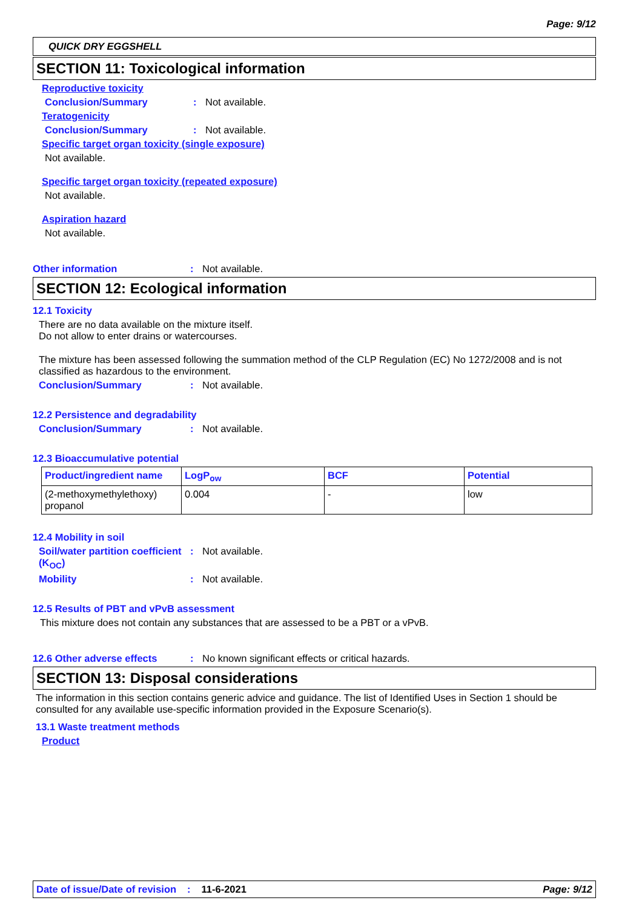Page: 9/12
QUICK DRY EGGSHELL
SECTION 11: Toxicological information
Reproductive toxicity
Conclusion/Summary: Not available.
Teratogenicity
Conclusion/Summary: Not available.
Specific target organ toxicity (single exposure)
Not available.
Specific target organ toxicity (repeated exposure)
Not available.
Aspiration hazard
Not available.
Other information: Not available.
SECTION 12: Ecological information
12.1 Toxicity
There are no data available on the mixture itself.
Do not allow to enter drains or watercourses.
The mixture has been assessed following the summation method of the CLP Regulation (EC) No 1272/2008 and is not classified as hazardous to the environment.
Conclusion/Summary: Not available.
12.2 Persistence and degradability
Conclusion/Summary: Not available.
12.3 Bioaccumulative potential
| Product/ingredient name | LogP<sub>ow</sub> | BCF | Potential |
| --- | --- | --- | --- |
| (2-methoxymethylethoxy) propanol | 0.004 | - | low |
12.4 Mobility in soil
Soil/water partition coefficient (K<sub>OC</sub>): Not available.
Mobility: Not available.
12.5 Results of PBT and vPvB assessment
This mixture does not contain any substances that are assessed to be a PBT or a vPvB.
12.6 Other adverse effects: No known significant effects or critical hazards.
SECTION 13: Disposal considerations
The information in this section contains generic advice and guidance. The list of Identified Uses in Section 1 should be consulted for any available use-specific information provided in the Exposure Scenario(s).
13.1 Waste treatment methods
Product
Date of issue/Date of revision: 11-6-2021 Page: 9/12